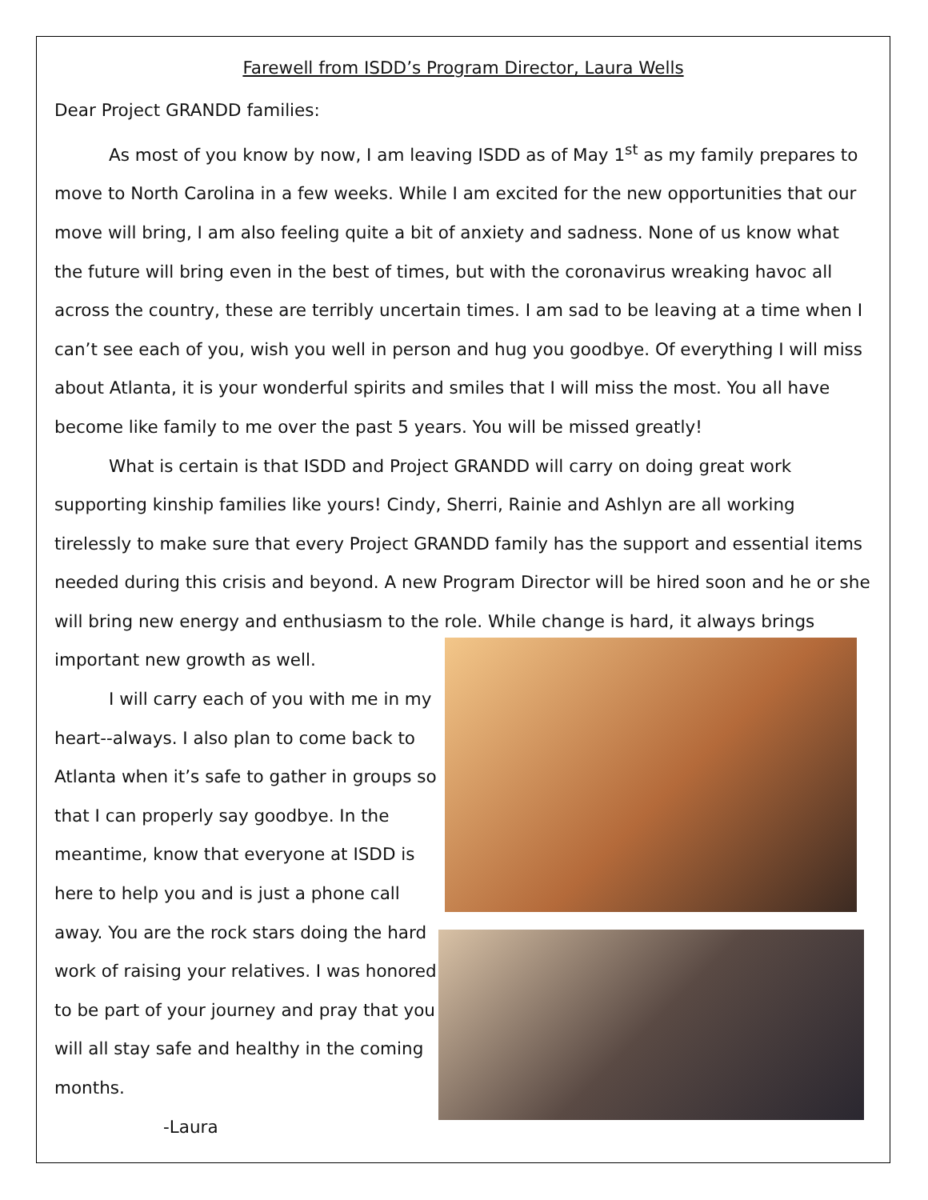Farewell from ISDD’s Program Director, Laura Wells
Dear Project GRANDD families:
As most of you know by now, I am leaving ISDD as of May 1<sup>st</sup> as my family prepares to move to North Carolina in a few weeks. While I am excited for the new opportunities that our move will bring, I am also feeling quite a bit of anxiety and sadness. None of us know what the future will bring even in the best of times, but with the coronavirus wreaking havoc all across the country, these are terribly uncertain times. I am sad to be leaving at a time when I can’t see each of you, wish you well in person and hug you goodbye. Of everything I will miss about Atlanta, it is your wonderful spirits and smiles that I will miss the most. You all have become like family to me over the past 5 years. You will be missed greatly!
What is certain is that ISDD and Project GRANDD will carry on doing great work supporting kinship families like yours! Cindy, Sherri, Rainie and Ashlyn are all working tirelessly to make sure that every Project GRANDD family has the support and essential items needed during this crisis and beyond. A new Program Director will be hired soon and he or she will bring new energy and enthusiasm to the role. While change is hard, it always brings
important new growth as well.
I will carry each of you with me in my heart--always. I also plan to come back to Atlanta when it’s safe to gather in groups so that I can properly say goodbye. In the meantime, know that everyone at ISDD is here to help you and is just a phone call away. You are the rock stars doing the hard work of raising your relatives. I was honored to be part of your journey and pray that you will all stay safe and healthy in the coming months.
-Laura